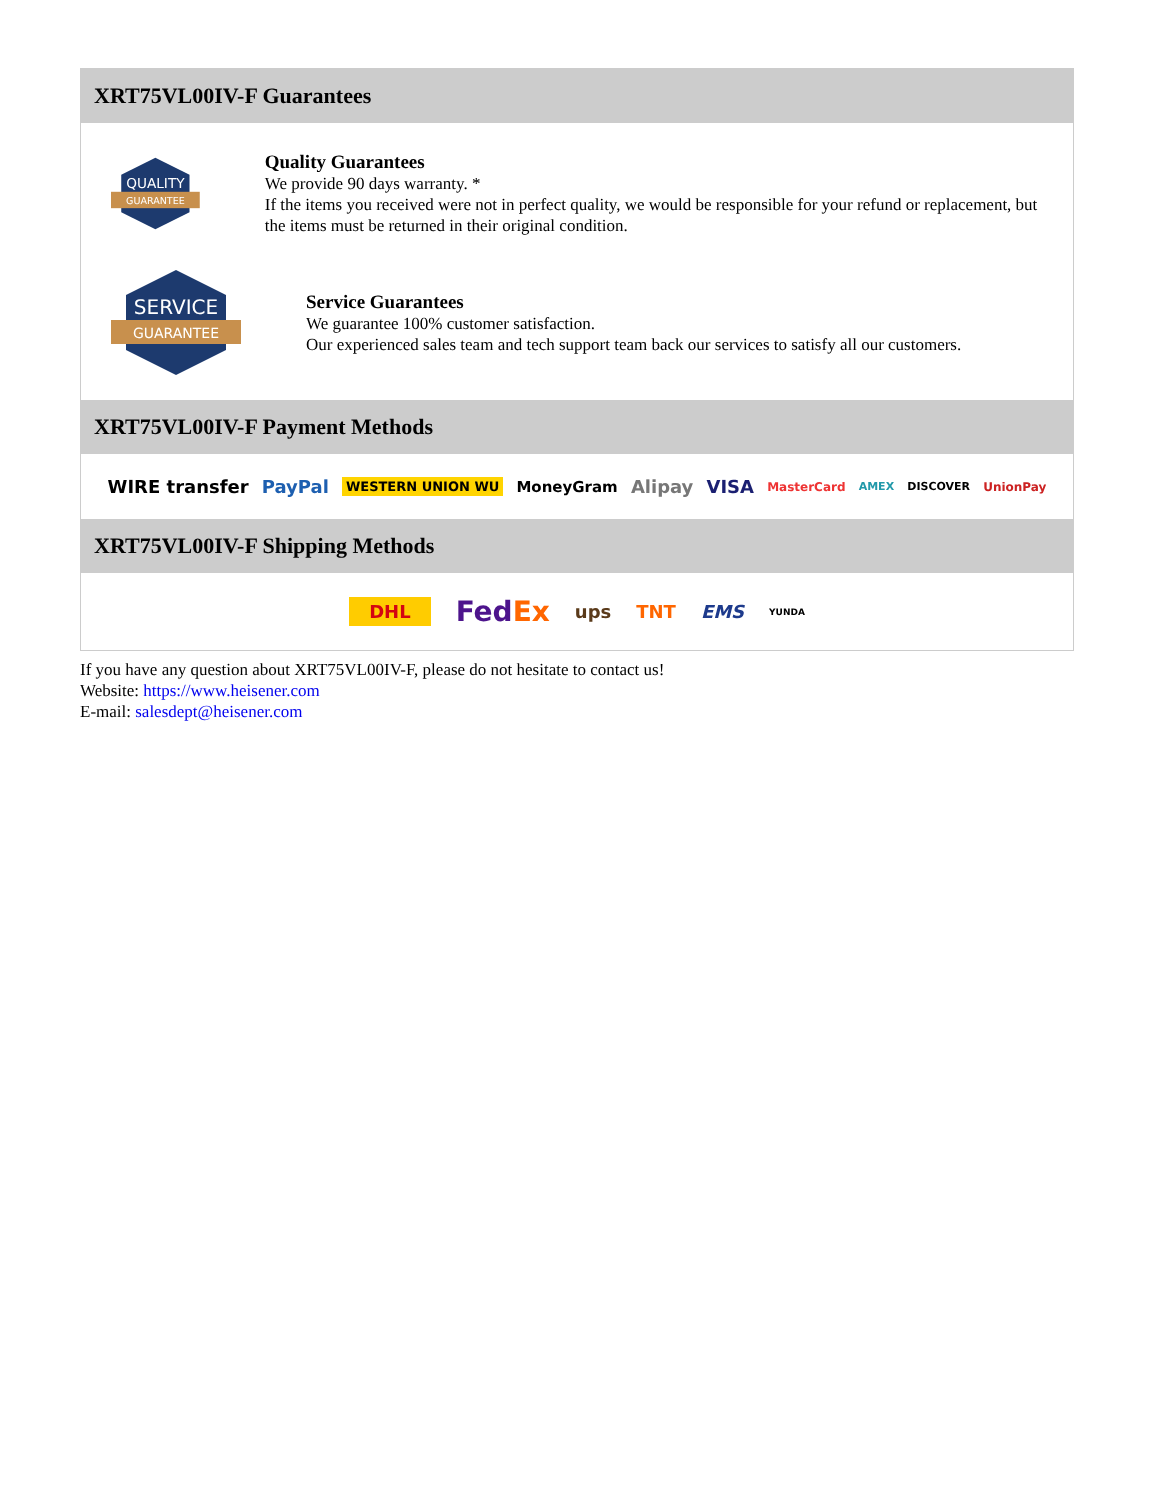XRT75VL00IV-F Guarantees
QUALITY
GUARANTEE
Quality Guarantees
We provide 90 days warranty. *
If the items you received were not in perfect quality, we would be responsible for your refund or replacement, but the items must be returned in their original condition.
SERVICE
GUARANTEE
Service Guarantees
We guarantee 100% customer satisfaction.
Our experienced sales team and tech support team back our services to satisfy all our customers.
XRT75VL00IV-F Payment Methods
WIRE transfer PayPal WESTERN UNION WU MoneyGram Alipay VISA MasterCard AMEX DISCOVER UnionPay
XRT75VL00IV-F Shipping Methods
DHL FedEx ups TNT EMS YUNDA
If you have any question about XRT75VL00IV-F, please do not hesitate to contact us!
Website: https://www.heisener.com
E-mail: salesdept@heisener.com